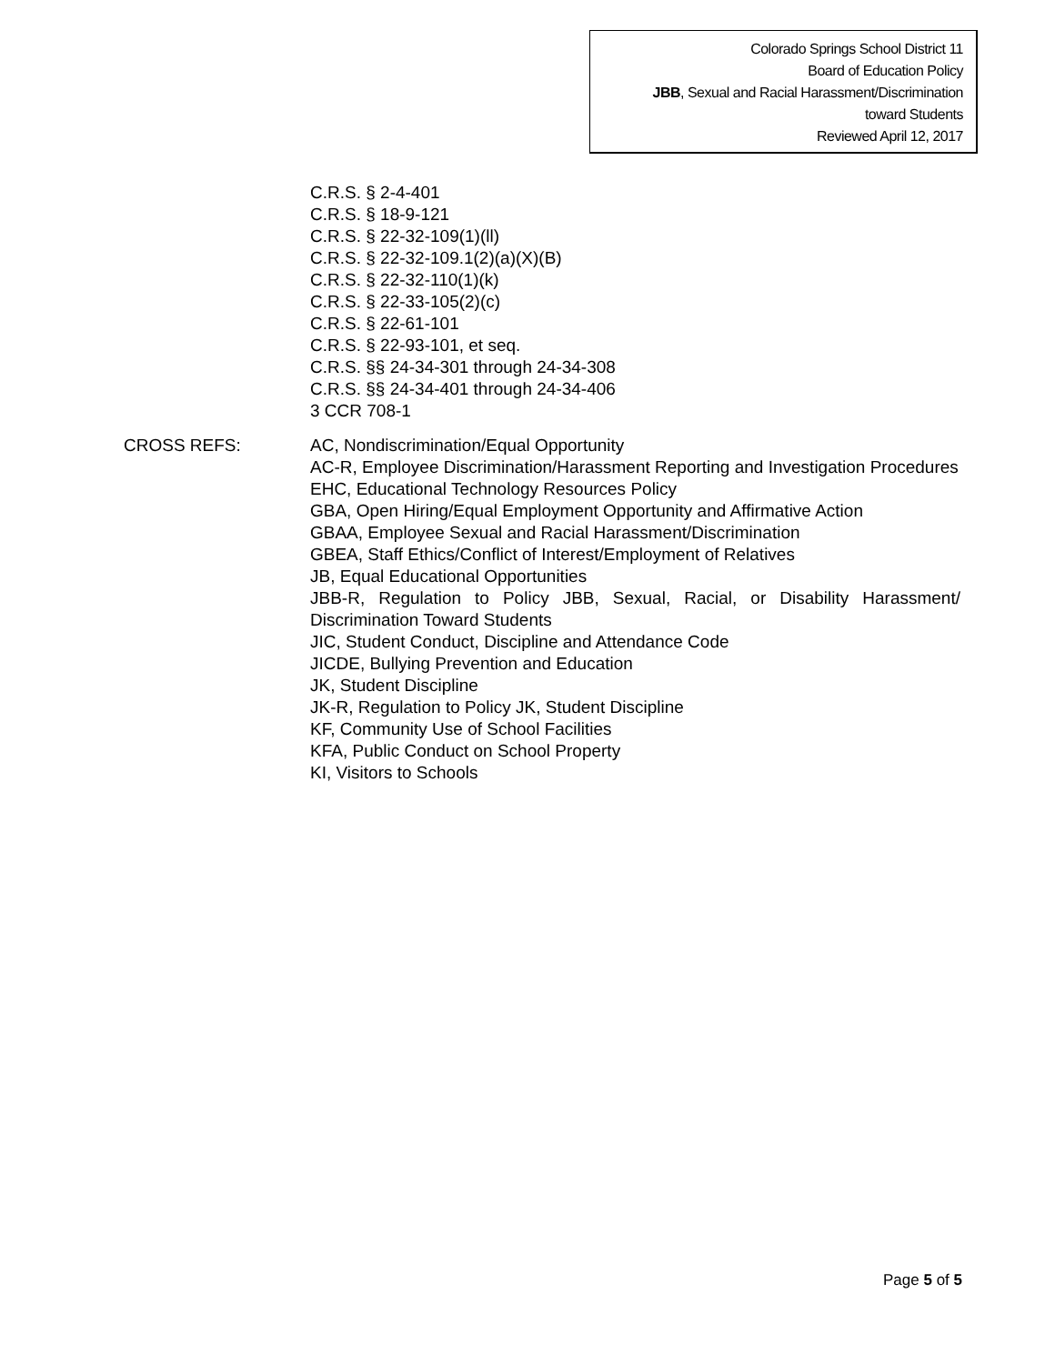Colorado Springs School District 11
Board of Education Policy
JBB, Sexual and Racial Harassment/Discrimination
toward Students
Reviewed April 12, 2017
C.R.S. § 2-4-401
C.R.S. § 18-9-121
C.R.S. § 22-32-109(1)(ll)
C.R.S. § 22-32-109.1(2)(a)(X)(B)
C.R.S. § 22-32-110(1)(k)
C.R.S. § 22-33-105(2)(c)
C.R.S. § 22-61-101
C.R.S. § 22-93-101, et seq.
C.R.S. §§ 24-34-301 through 24-34-308
C.R.S. §§ 24-34-401 through 24-34-406
3 CCR 708-1
CROSS REFS: AC, Nondiscrimination/Equal Opportunity
AC-R, Employee Discrimination/Harassment Reporting and Investigation Procedures
EHC, Educational Technology Resources Policy
GBA, Open Hiring/Equal Employment Opportunity and Affirmative Action
GBAA, Employee Sexual and Racial Harassment/Discrimination
GBEA, Staff Ethics/Conflict of Interest/Employment of Relatives
JB, Equal Educational Opportunities
JBB-R, Regulation to Policy JBB, Sexual, Racial, or Disability Harassment/ Discrimination Toward Students
JIC, Student Conduct, Discipline and Attendance Code
JICDE, Bullying Prevention and Education
JK, Student Discipline
JK-R, Regulation to Policy JK, Student Discipline
KF, Community Use of School Facilities
KFA, Public Conduct on School Property
KI, Visitors to Schools
Page 5 of 5